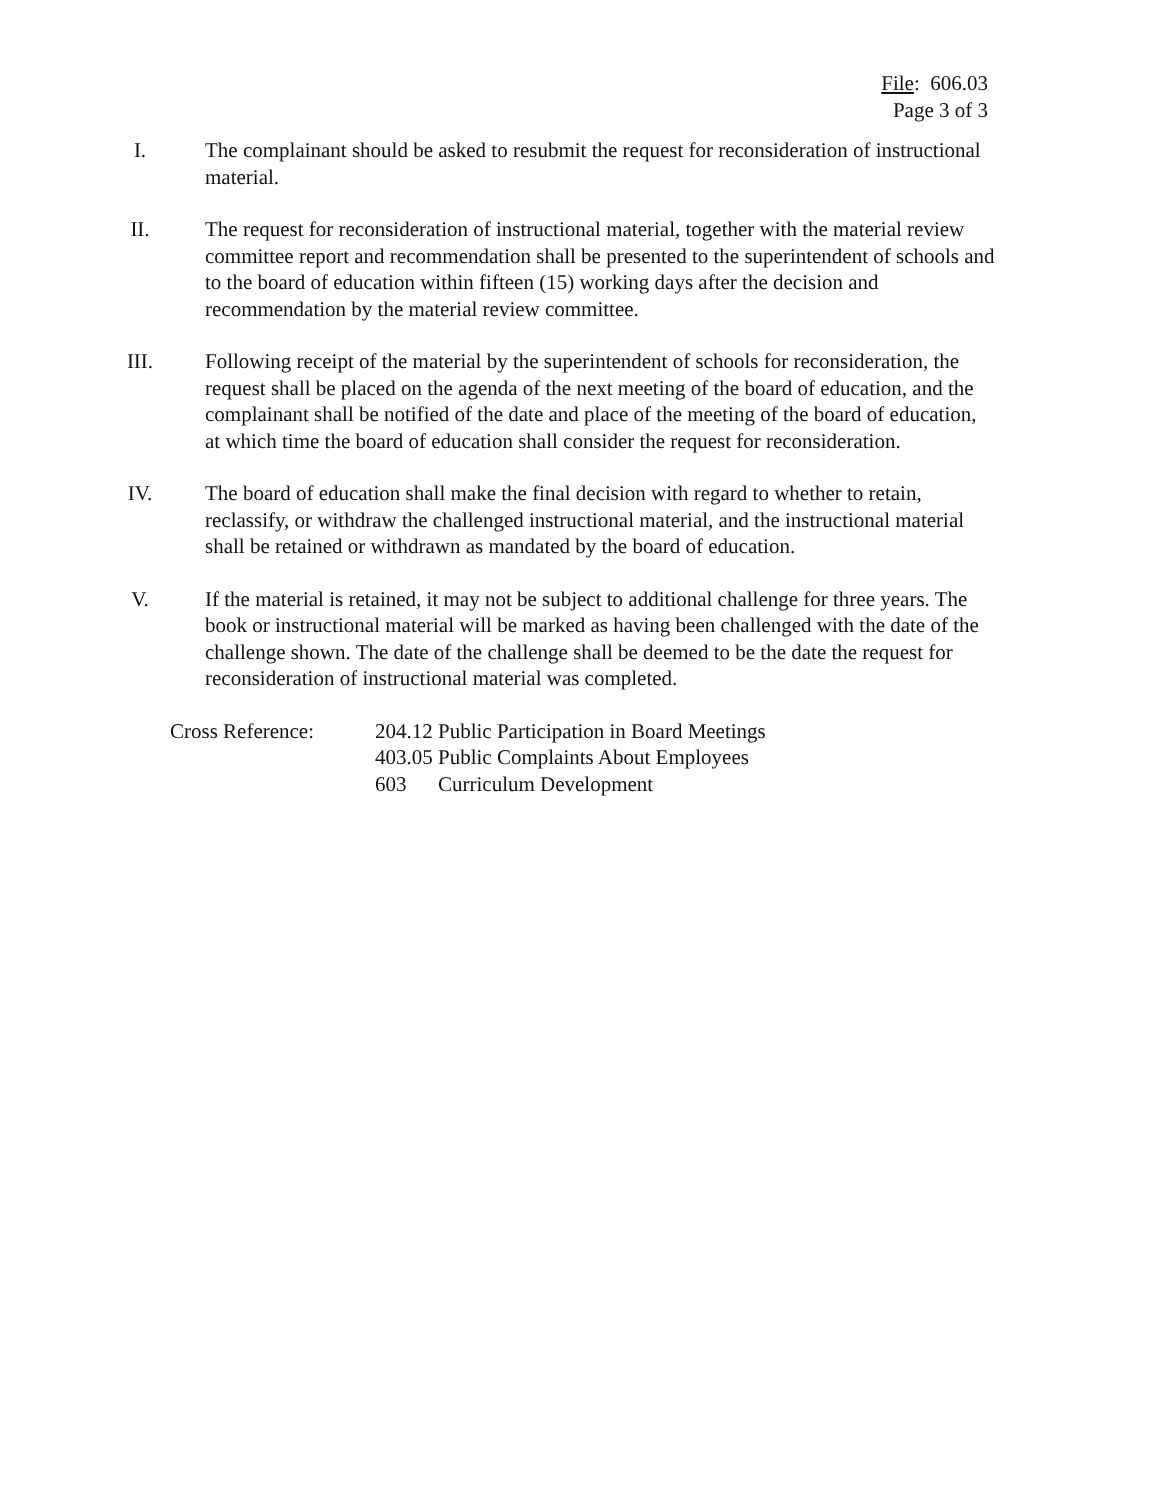File: 606.03
Page 3 of 3
I. The complainant should be asked to resubmit the request for reconsideration of instructional material.
II. The request for reconsideration of instructional material, together with the material review committee report and recommendation shall be presented to the superintendent of schools and to the board of education within fifteen (15) working days after the decision and recommendation by the material review committee.
III. Following receipt of the material by the superintendent of schools for reconsideration, the request shall be placed on the agenda of the next meeting of the board of education, and the complainant shall be notified of the date and place of the meeting of the board of education, at which time the board of education shall consider the request for reconsideration.
IV. The board of education shall make the final decision with regard to whether to retain, reclassify, or withdraw the challenged instructional material, and the instructional material shall be retained or withdrawn as mandated by the board of education.
V. If the material is retained, it may not be subject to additional challenge for three years. The book or instructional material will be marked as having been challenged with the date of the challenge shown. The date of the challenge shall be deemed to be the date the request for reconsideration of instructional material was completed.
Cross Reference: 204.12 Public Participation in Board Meetings
403.05 Public Complaints About Employees
603 Curriculum Development